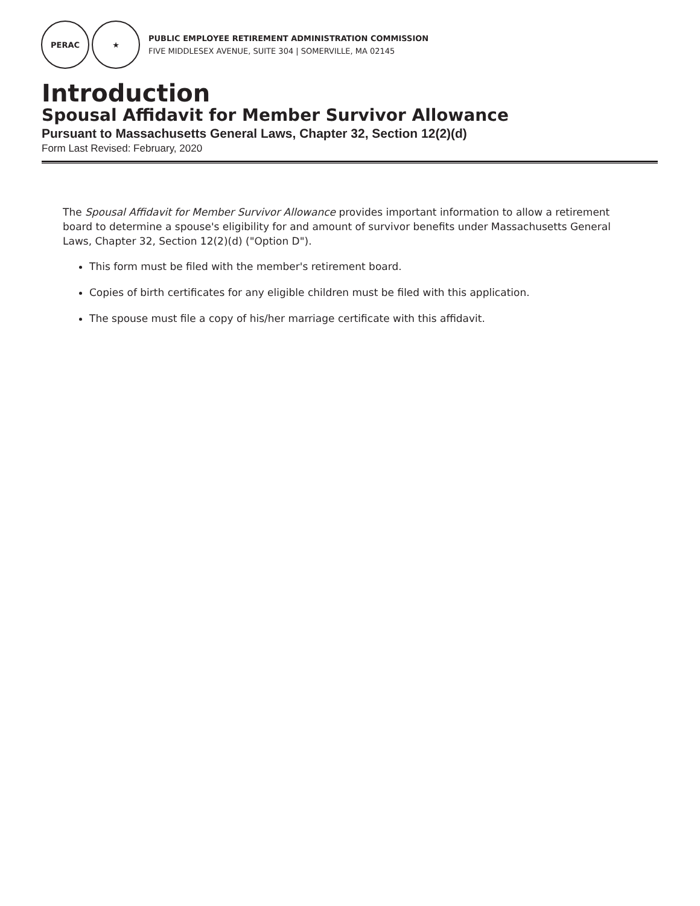PERAC ★
PUBLIC EMPLOYEE RETIREMENT ADMINISTRATION COMMISSION
FIVE MIDDLESEX AVENUE, SUITE 304 | SOMERVILLE, MA 02145
Introduction
Spousal Affidavit for Member Survivor Allowance
Pursuant to Massachusetts General Laws, Chapter 32, Section 12(2)(d)
Form Last Revised: February, 2020
The Spousal Affidavit for Member Survivor Allowance provides important information to allow a retirement board to determine a spouse's eligibility for and amount of survivor benefits under Massachusetts General Laws, Chapter 32, Section 12(2)(d) ("Option D").
This form must be filed with the member's retirement board.
Copies of birth certificates for any eligible children must be filed with this application.
The spouse must file a copy of his/her marriage certificate with this affidavit.